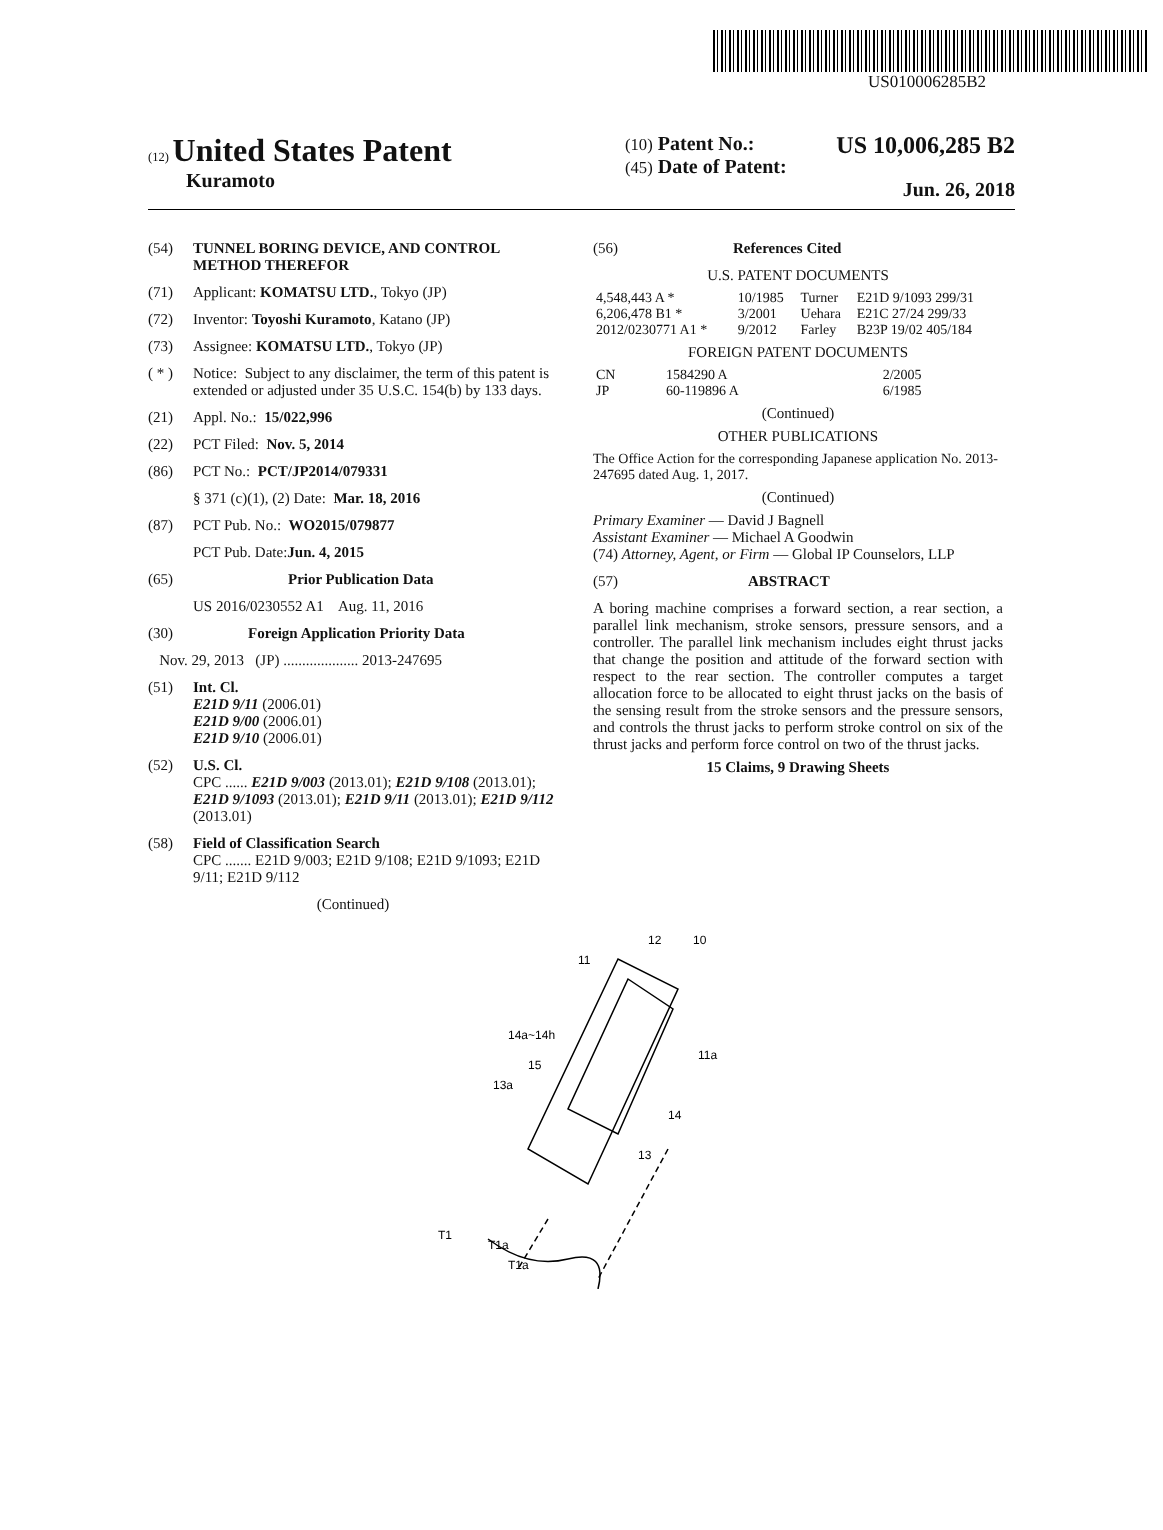US010006285B2
(12) United States Patent
Kuramoto
(10) Patent No.: US 10,006,285 B2
(45) Date of Patent: Jun. 26, 2018
(54) TUNNEL BORING DEVICE, AND CONTROL METHOD THEREFOR
(71) Applicant: KOMATSU LTD., Tokyo (JP)
(72) Inventor: Toyoshi Kuramoto, Katano (JP)
(73) Assignee: KOMATSU LTD., Tokyo (JP)
( * ) Notice: Subject to any disclaimer, the term of this patent is extended or adjusted under 35 U.S.C. 154(b) by 133 days.
(21) Appl. No.: 15/022,996
(22) PCT Filed: Nov. 5, 2014
(86) PCT No.: PCT/JP2014/079331
§ 371 (c)(1), (2) Date: Mar. 18, 2016
(87) PCT Pub. No.: WO2015/079877
PCT Pub. Date: Jun. 4, 2015
(65) Prior Publication Data
US 2016/0230552 A1 Aug. 11, 2016
(30) Foreign Application Priority Data
Nov. 29, 2013 (JP) .................... 2013-247695
(51) Int. Cl.
E21D 9/11 (2006.01)
E21D 9/00 (2006.01)
E21D 9/10 (2006.01)
(52) U.S. Cl.
CPC ...... E21D 9/003 (2013.01); E21D 9/108 (2013.01); E21D 9/1093 (2013.01); E21D 9/11 (2013.01); E21D 9/112 (2013.01)
(58) Field of Classification Search
CPC ....... E21D 9/003; E21D 9/108; E21D 9/1093; E21D 9/11; E21D 9/112
(Continued)
(56) References Cited
U.S. PATENT DOCUMENTS
| 4,548,443 A * | 10/1985 | Turner | E21D 9/1093 299/31 |
| 6,206,478 B1 * | 3/2001 | Uehara | E21C 27/24 299/33 |
| 2012/0230771 A1 * | 9/2012 | Farley | B23P 19/02 405/184 |
FOREIGN PATENT DOCUMENTS
| CN | 1584290 A | 2/2005 |
| JP | 60-119896 A | 6/1985 |
(Continued)
OTHER PUBLICATIONS
The Office Action for the corresponding Japanese application No. 2013-247695 dated Aug. 1, 2017.
(Continued)
Primary Examiner — David J Bagnell
Assistant Examiner — Michael A Goodwin
(74) Attorney, Agent, or Firm — Global IP Counselors, LLP
(57) ABSTRACT
A boring machine comprises a forward section, a rear section, a parallel link mechanism, stroke sensors, pressure sensors, and a controller. The parallel link mechanism includes eight thrust jacks that change the position and attitude of the forward section with respect to the rear section. The controller computes a target allocation force to be allocated to eight thrust jacks on the basis of the sensing result from the stroke sensors and the pressure sensors, and controls the thrust jacks to perform stroke control on six of the thrust jacks and perform force control on two of the thrust jacks.
15 Claims, 9 Drawing Sheets
12
10
11
14a~14h
15
13a
11a
14
13
T1
T1a
T1a